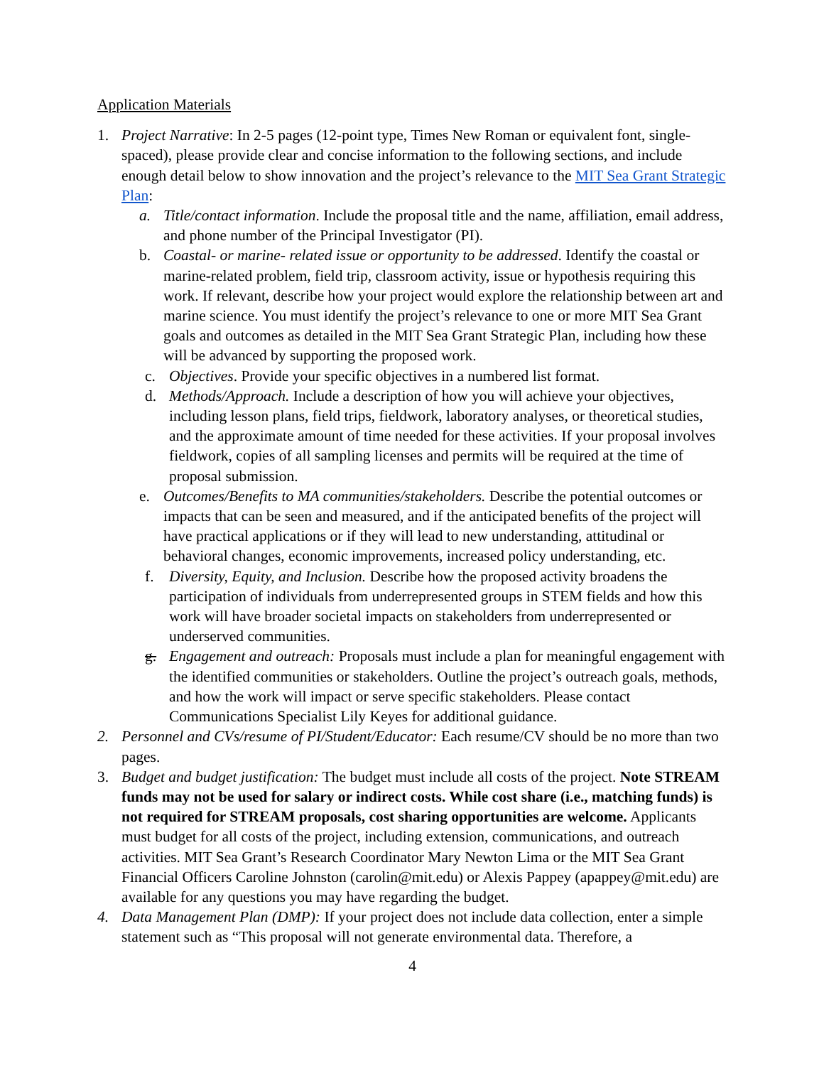Application Materials
1. Project Narrative: In 2-5 pages (12-point type, Times New Roman or equivalent font, single-spaced), please provide clear and concise information to the following sections, and include enough detail below to show innovation and the project’s relevance to the MIT Sea Grant Strategic Plan:
a. Title/contact information. Include the proposal title and the name, affiliation, email address, and phone number of the Principal Investigator (PI).
b. Coastal- or marine- related issue or opportunity to be addressed. Identify the coastal or marine-related problem, field trip, classroom activity, issue or hypothesis requiring this work. If relevant, describe how your project would explore the relationship between art and marine science. You must identify the project’s relevance to one or more MIT Sea Grant goals and outcomes as detailed in the MIT Sea Grant Strategic Plan, including how these will be advanced by supporting the proposed work.
c. Objectives. Provide your specific objectives in a numbered list format.
d. Methods/Approach. Include a description of how you will achieve your objectives, including lesson plans, field trips, fieldwork, laboratory analyses, or theoretical studies, and the approximate amount of time needed for these activities. If your proposal involves fieldwork, copies of all sampling licenses and permits will be required at the time of proposal submission.
e. Outcomes/Benefits to MA communities/stakeholders. Describe the potential outcomes or impacts that can be seen and measured, and if the anticipated benefits of the project will have practical applications or if they will lead to new understanding, attitudinal or behavioral changes, economic improvements, increased policy understanding, etc.
f. Diversity, Equity, and Inclusion. Describe how the proposed activity broadens the participation of individuals from underrepresented groups in STEM fields and how this work will have broader societal impacts on stakeholders from underrepresented or underserved communities.
g. Engagement and outreach: Proposals must include a plan for meaningful engagement with the identified communities or stakeholders. Outline the project’s outreach goals, methods, and how the work will impact or serve specific stakeholders. Please contact Communications Specialist Lily Keyes for additional guidance.
2. Personnel and CVs/resume of PI/Student/Educator: Each resume/CV should be no more than two pages.
3. Budget and budget justification: The budget must include all costs of the project. Note STREAM funds may not be used for salary or indirect costs. While cost share (i.e., matching funds) is not required for STREAM proposals, cost sharing opportunities are welcome. Applicants must budget for all costs of the project, including extension, communications, and outreach activities. MIT Sea Grant’s Research Coordinator Mary Newton Lima or the MIT Sea Grant Financial Officers Caroline Johnston (carolin@mit.edu) or Alexis Pappey (apappey@mit.edu) are available for any questions you may have regarding the budget.
4. Data Management Plan (DMP): If your project does not include data collection, enter a simple statement such as “This proposal will not generate environmental data. Therefore, a
4